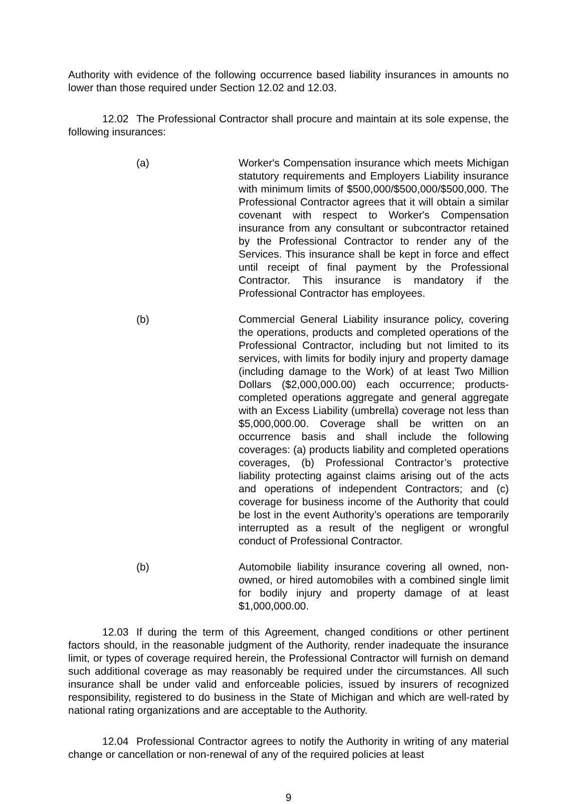Authority with evidence of the following occurrence based liability insurances in amounts no lower than those required under Section 12.02 and 12.03.
12.02 The Professional Contractor shall procure and maintain at its sole expense, the following insurances:
(a) Worker's Compensation insurance which meets Michigan statutory requirements and Employers Liability insurance with minimum limits of $500,000/$500,000/$500,000. The Professional Contractor agrees that it will obtain a similar covenant with respect to Worker's Compensation insurance from any consultant or subcontractor retained by the Professional Contractor to render any of the Services. This insurance shall be kept in force and effect until receipt of final payment by the Professional Contractor. This insurance is mandatory if the Professional Contractor has employees.
(b) Commercial General Liability insurance policy, covering the operations, products and completed operations of the Professional Contractor, including but not limited to its services, with limits for bodily injury and property damage (including damage to the Work) of at least Two Million Dollars ($2,000,000.00) each occurrence; products-completed operations aggregate and general aggregate with an Excess Liability (umbrella) coverage not less than $5,000,000.00. Coverage shall be written on an occurrence basis and shall include the following coverages: (a) products liability and completed operations coverages, (b) Professional Contractor’s protective liability protecting against claims arising out of the acts and operations of independent Contractors; and (c) coverage for business income of the Authority that could be lost in the event Authority’s operations are temporarily interrupted as a result of the negligent or wrongful conduct of Professional Contractor.
(b) Automobile liability insurance covering all owned, non-owned, or hired automobiles with a combined single limit for bodily injury and property damage of at least $1,000,000.00.
12.03 If during the term of this Agreement, changed conditions or other pertinent factors should, in the reasonable judgment of the Authority, render inadequate the insurance limit, or types of coverage required herein, the Professional Contractor will furnish on demand such additional coverage as may reasonably be required under the circumstances. All such insurance shall be under valid and enforceable policies, issued by insurers of recognized responsibility, registered to do business in the State of Michigan and which are well-rated by national rating organizations and are acceptable to the Authority.
12.04 Professional Contractor agrees to notify the Authority in writing of any material change or cancellation or non-renewal of any of the required policies at least
9